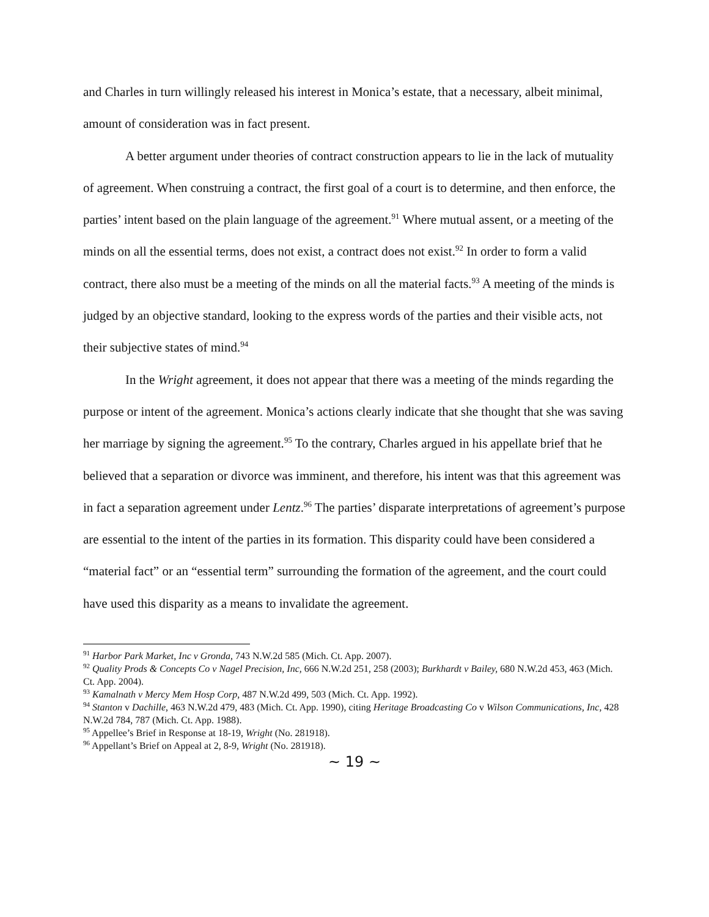and Charles in turn willingly released his interest in Monica’s estate, that a necessary, albeit minimal, amount of consideration was in fact present.
A better argument under theories of contract construction appears to lie in the lack of mutuality of agreement. When construing a contract, the first goal of a court is to determine, and then enforce, the parties’ intent based on the plain language of the agreement.<sup>91</sup> Where mutual assent, or a meeting of the minds on all the essential terms, does not exist, a contract does not exist.<sup>92</sup> In order to form a valid contract, there also must be a meeting of the minds on all the material facts.<sup>93</sup> A meeting of the minds is judged by an objective standard, looking to the express words of the parties and their visible acts, not their subjective states of mind.<sup>94</sup>
In the Wright agreement, it does not appear that there was a meeting of the minds regarding the purpose or intent of the agreement. Monica’s actions clearly indicate that she thought that she was saving her marriage by signing the agreement.<sup>95</sup> To the contrary, Charles argued in his appellate brief that he believed that a separation or divorce was imminent, and therefore, his intent was that this agreement was in fact a separation agreement under Lentz.<sup>96</sup> The parties’ disparate interpretations of agreement’s purpose are essential to the intent of the parties in its formation. This disparity could have been considered a “material fact” or an “essential term” surrounding the formation of the agreement, and the court could have used this disparity as a means to invalidate the agreement.
<sup>91</sup> Harbor Park Market, Inc v Gronda, 743 N.W.2d 585 (Mich. Ct. App. 2007).
<sup>92</sup> Quality Prods & Concepts Co v Nagel Precision, Inc, 666 N.W.2d 251, 258 (2003); Burkhardt v Bailey, 680 N.W.2d 453, 463 (Mich. Ct. App. 2004).
<sup>93</sup> Kamalnath v Mercy Mem Hosp Corp, 487 N.W.2d 499, 503 (Mich. Ct. App. 1992).
<sup>94</sup> Stanton v Dachille, 463 N.W.2d 479, 483 (Mich. Ct. App. 1990), citing Heritage Broadcasting Co v Wilson Communications, Inc, 428 N.W.2d 784, 787 (Mich. Ct. App. 1988).
<sup>95</sup> Appellee’s Brief in Response at 18-19, Wright (No. 281918).
<sup>96</sup> Appellant’s Brief on Appeal at 2, 8-9, Wright (No. 281918).
~ 19 ~